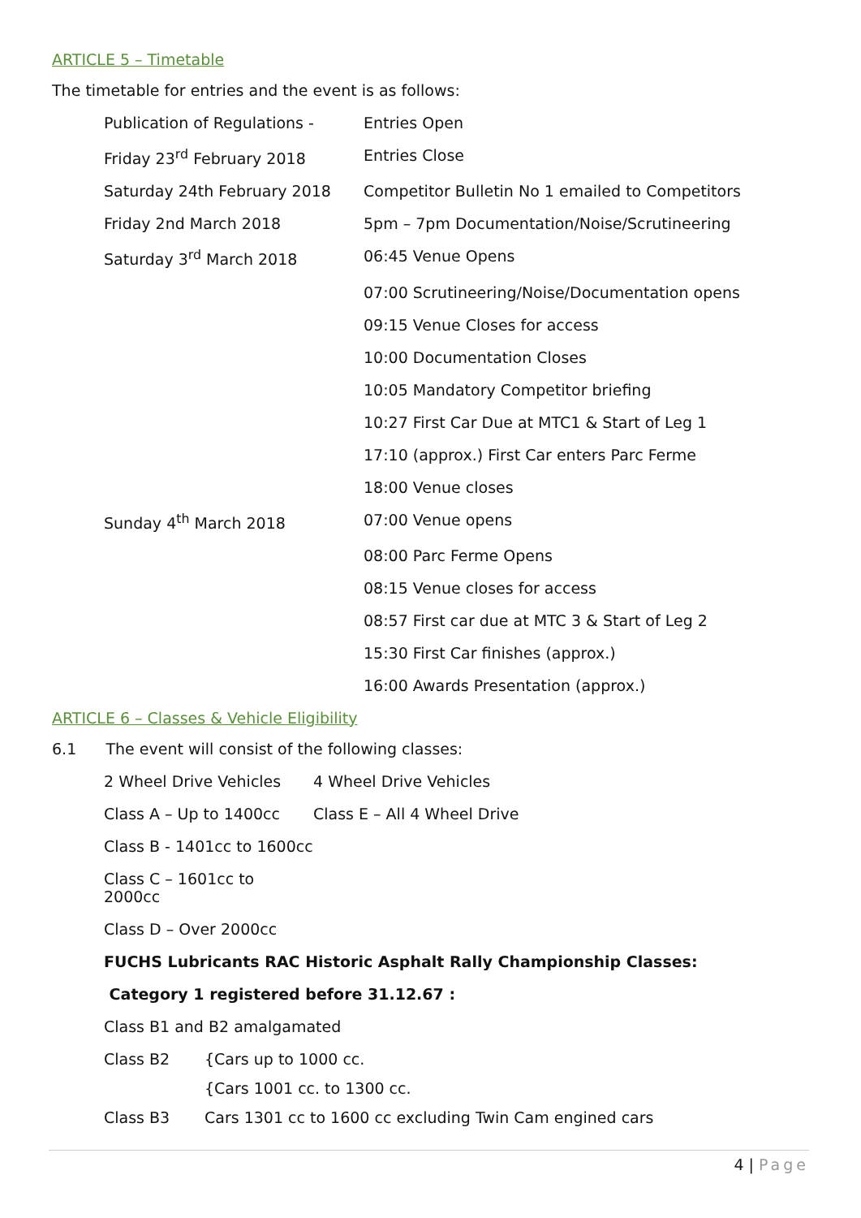ARTICLE 5 – Timetable
The timetable for entries and the event is as follows:
| Publication of Regulations - | Entries Open |
| Friday 23<sup>rd</sup> February 2018 | Entries Close |
| Saturday 24th February 2018 | Competitor Bulletin No 1 emailed to Competitors |
| Friday 2nd March 2018 | 5pm – 7pm Documentation/Noise/Scrutineering |
| Saturday 3<sup>rd</sup> March 2018 | 06:45 Venue Opens |
| | 07:00 Scrutineering/Noise/Documentation opens |
| | 09:15 Venue Closes for access |
| | 10:00 Documentation Closes |
| | 10:05 Mandatory Competitor briefing |
| | 10:27 First Car Due at MTC1 & Start of Leg 1 |
| | 17:10 (approx.) First Car enters Parc Ferme |
| | 18:00 Venue closes |
| Sunday 4<sup>th</sup> March 2018 | 07:00 Venue opens |
| | 08:00 Parc Ferme Opens |
| | 08:15 Venue closes for access |
| | 08:57 First car due at MTC 3 & Start of Leg 2 |
| | 15:30 First Car finishes (approx.) |
| | 16:00 Awards Presentation (approx.) |
ARTICLE 6 – Classes & Vehicle Eligibility
6.1 The event will consist of the following classes:
| 2 Wheel Drive Vehicles | 4 Wheel Drive Vehicles |
| Class A – Up to 1400cc | Class E – All 4 Wheel Drive |
| Class B - 1401cc to 1600cc | |
| Class C – 1601cc to 2000cc | |
| Class D – Over 2000cc | |
FUCHS Lubricants RAC Historic Asphalt Rally Championship Classes:
Category 1 registered before 31.12.67 :
Class B1 and B2 amalgamated
| Class B2 | {Cars up to 1000 cc. |
| | {Cars 1001 cc. to 1300 cc. |
| Class B3 | Cars 1301 cc to 1600 cc excluding Twin Cam engined cars |
4 | Page